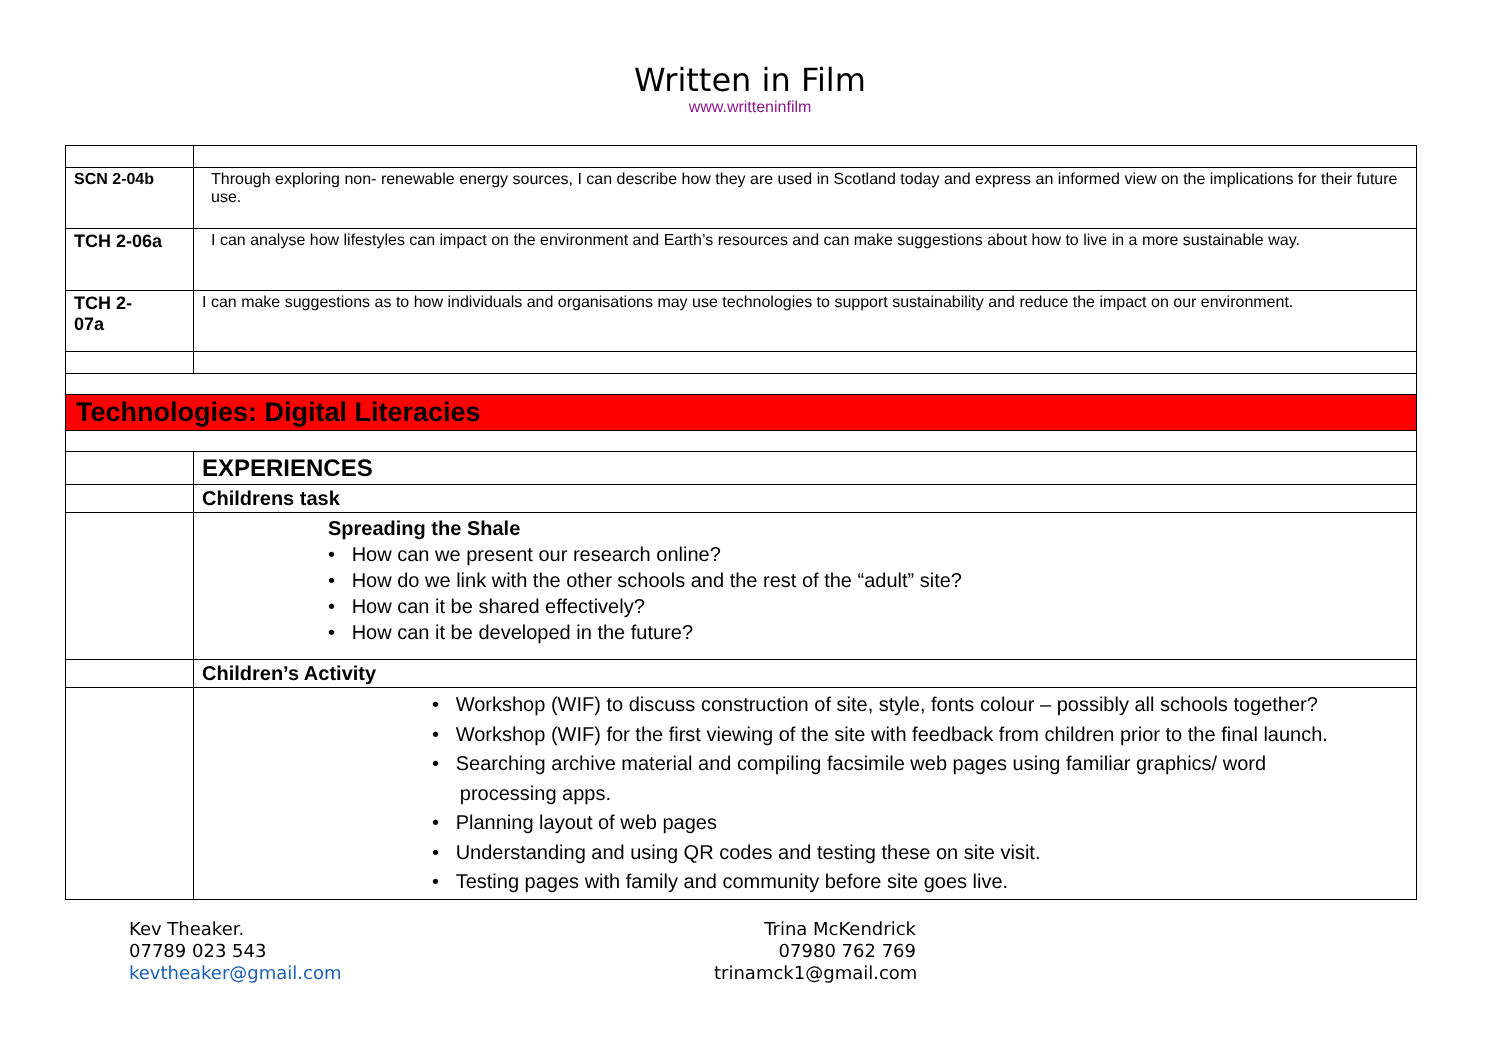Written in Film
www.writteninfilm
| SCN 2-04b | Through exploring non- renewable energy sources, I can describe how they are used in Scotland today and express an informed view on the implications for their future use. |
| TCH 2-06a | I can analyse how lifestyles can impact on the environment and Earth’s resources and can make suggestions about how to live in a more sustainable way. |
| TCH 2- 07a | I can make suggestions as to how individuals and organisations may use technologies to support sustainability and reduce the impact on our environment. |
| Technologies: Digital Literacies | |
| | EXPERIENCES |
| | Childrens task |
| | Spreading the Shale • How can we present our research online? • How do we link with the other schools and the rest of the “adult” site? • How can it be shared effectively? • How can it be developed in the future? |
| | Children’s Activity |
| | • Workshop (WIF) to discuss construction of site, style, fonts colour – possibly all schools together? • Workshop (WIF) for the first viewing of the site with feedback from children prior to the final launch. • Searching archive material and compiling facsimile web pages using familiar graphics/ word processing apps. • Planning layout of web pages • Understanding and using QR codes and testing these on site visit. • Testing pages with family and community before site goes live. |
Kev Theaker.
07789 023 543
kevtheaker@gmail.com
Trina McKendrick
07980 762 769
trinamck1@gmail.com